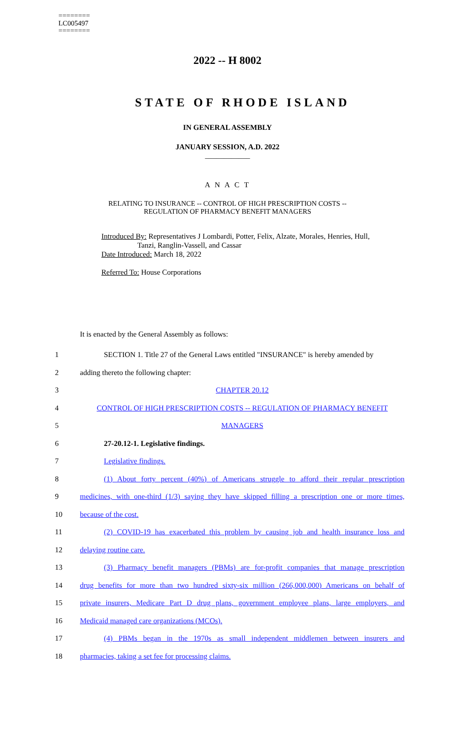========
LC005497
========
2022 -- H 8002
STATE OF RHODE ISLAND
IN GENERAL ASSEMBLY
JANUARY SESSION, A.D. 2022
____________
A N A C T
RELATING TO INSURANCE -- CONTROL OF HIGH PRESCRIPTION COSTS --
REGULATION OF PHARMACY BENEFIT MANAGERS
Introduced By: Representatives J Lombardi, Potter, Felix, Alzate, Morales, Henries, Hull,
Tanzi, Ranglin-Vassell, and Cassar
Date Introduced: March 18, 2022
Referred To: House Corporations
It is enacted by the General Assembly as follows:
| 1 | SECTION 1. Title 27 of the General Laws entitled "INSURANCE" is hereby amended by |
| 2 | adding thereto the following chapter: |
| 3 | CHAPTER 20.12 |
| 4 | CONTROL OF HIGH PRESCRIPTION COSTS -- REGULATION OF PHARMACY BENEFIT |
| 5 | MANAGERS |
| 6 | 27-20.12-1. Legislative findings. |
| 7 | Legislative findings. |
| 8 | (1) About forty percent (40%) of Americans struggle to afford their regular prescription |
| 9 | medicines, with one-third (1/3) saying they have skipped filling a prescription one or more times, |
| 10 | because of the cost. |
| 11 | (2) COVID-19 has exacerbated this problem by causing job and health insurance loss and |
| 12 | delaying routine care. |
| 13 | (3) Pharmacy benefit managers (PBMs) are for-profit companies that manage prescription |
| 14 | drug benefits for more than two hundred sixty-six million (266,000,000) Americans on behalf of |
| 15 | private insurers, Medicare Part D drug plans, government employee plans, large employers, and |
| 16 | Medicaid managed care organizations (MCOs). |
| 17 | (4) PBMs began in the 1970s as small independent middlemen between insurers and |
| 18 | pharmacies, taking a set fee for processing claims. |